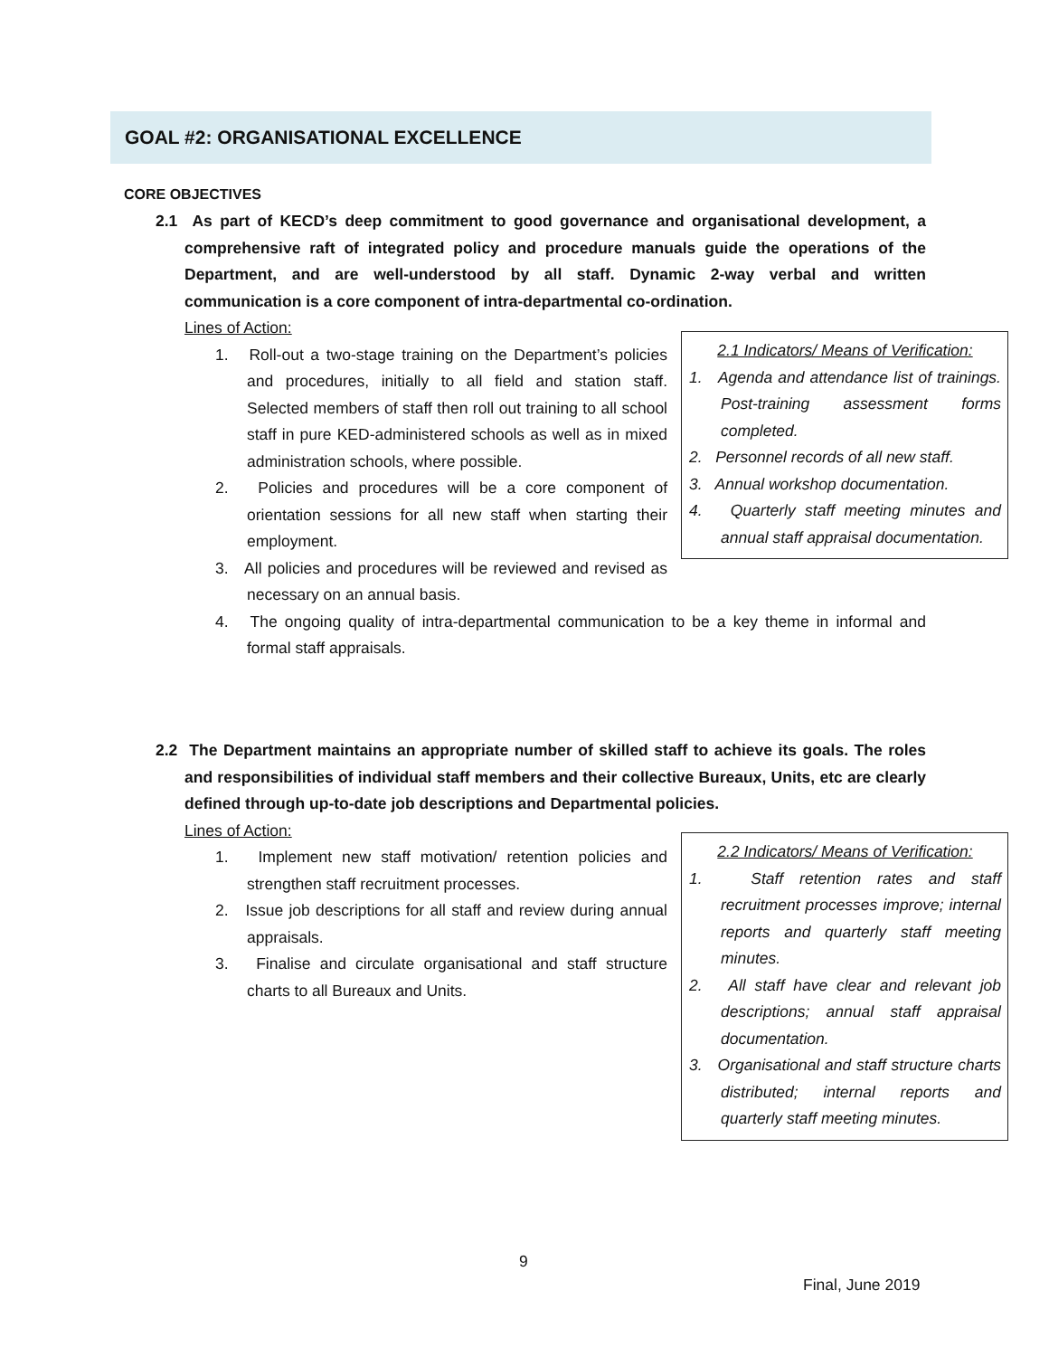GOAL #2: ORGANISATIONAL EXCELLENCE
CORE OBJECTIVES
2.1 As part of KECD’s deep commitment to good governance and organisational development, a comprehensive raft of integrated policy and procedure manuals guide the operations of the Department, and are well-understood by all staff. Dynamic 2-way verbal and written communication is a core component of intra-departmental co-ordination.
Lines of Action:
1. Roll-out a two-stage training on the Department’s policies and procedures, initially to all field and station staff. Selected members of staff then roll out training to all school staff in pure KED-administered schools as well as in mixed administration schools, where possible.
2. Policies and procedures will be a core component of orientation sessions for all new staff when starting their employment.
3. All policies and procedures will be reviewed and revised as necessary on an annual basis.
4. The ongoing quality of intra-departmental communication to be a key theme in informal and formal staff appraisals.
2.1 Indicators/ Means of Verification:
1. Agenda and attendance list of trainings. Post-training assessment forms completed.
2. Personnel records of all new staff.
3. Annual workshop documentation.
4. Quarterly staff meeting minutes and annual staff appraisal documentation.
2.2 The Department maintains an appropriate number of skilled staff to achieve its goals. The roles and responsibilities of individual staff members and their collective Bureaux, Units, etc are clearly defined through up-to-date job descriptions and Departmental policies.
Lines of Action:
1. Implement new staff motivation/ retention policies and strengthen staff recruitment processes.
2. Issue job descriptions for all staff and review during annual appraisals.
3. Finalise and circulate organisational and staff structure charts to all Bureaux and Units.
2.2 Indicators/ Means of Verification:
1. Staff retention rates and staff recruitment processes improve; internal reports and quarterly staff meeting minutes.
2. All staff have clear and relevant job descriptions; annual staff appraisal documentation.
3. Organisational and staff structure charts distributed; internal reports and quarterly staff meeting minutes.
9
Final, June 2019